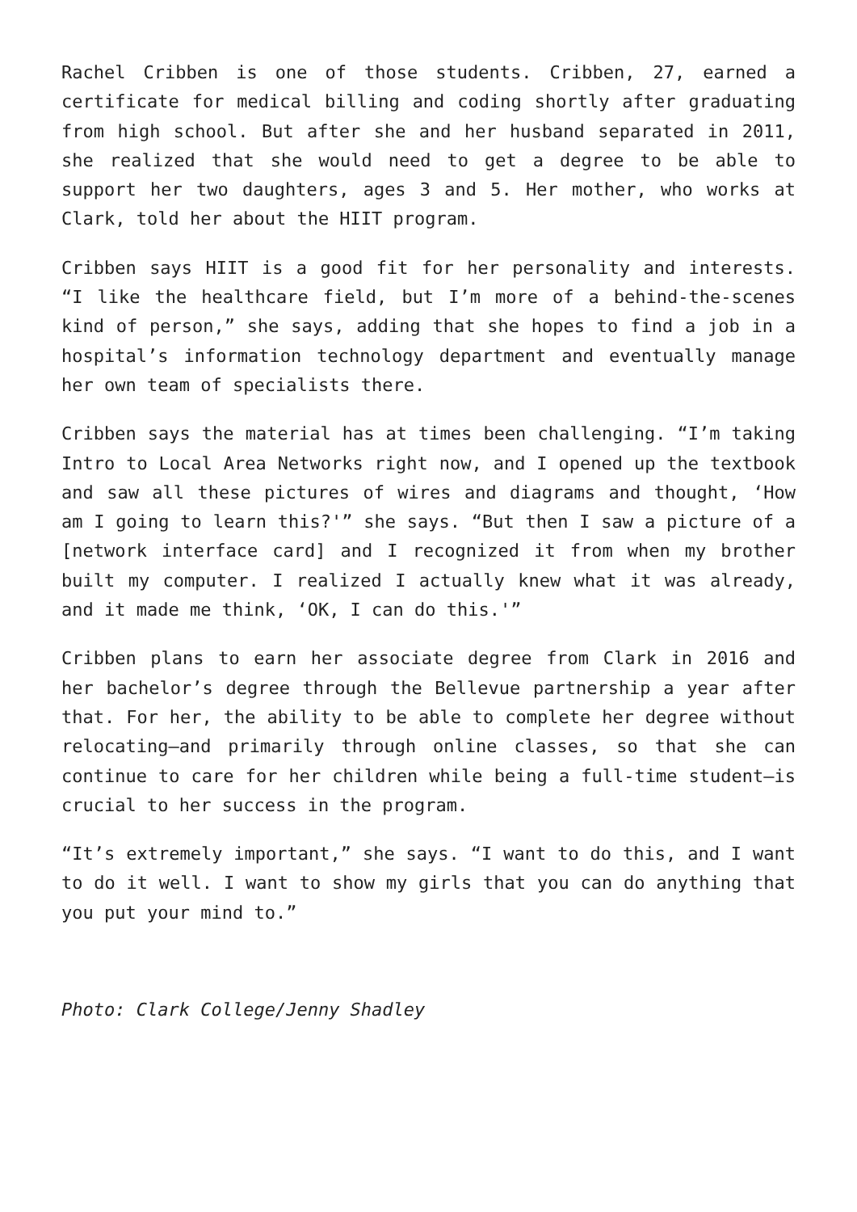Rachel Cribben is one of those students. Cribben, 27, earned a certificate for medical billing and coding shortly after graduating from high school. But after she and her husband separated in 2011, she realized that she would need to get a degree to be able to support her two daughters, ages 3 and 5. Her mother, who works at Clark, told her about the HIIT program.
Cribben says HIIT is a good fit for her personality and interests. “I like the healthcare field, but I’m more of a behind-the-scenes kind of person,” she says, adding that she hopes to find a job in a hospital’s information technology department and eventually manage her own team of specialists there.
Cribben says the material has at times been challenging. “I’m taking Intro to Local Area Networks right now, and I opened up the textbook and saw all these pictures of wires and diagrams and thought, ‘How am I going to learn this?'” she says. “But then I saw a picture of a [network interface card] and I recognized it from when my brother built my computer. I realized I actually knew what it was already, and it made me think, ‘OK, I can do this.'”
Cribben plans to earn her associate degree from Clark in 2016 and her bachelor’s degree through the Bellevue partnership a year after that. For her, the ability to be able to complete her degree without relocating—and primarily through online classes, so that she can continue to care for her children while being a full-time student—is crucial to her success in the program.
“It’s extremely important,” she says. “I want to do this, and I want to do it well. I want to show my girls that you can do anything that you put your mind to.”
Photo: Clark College/Jenny Shadley